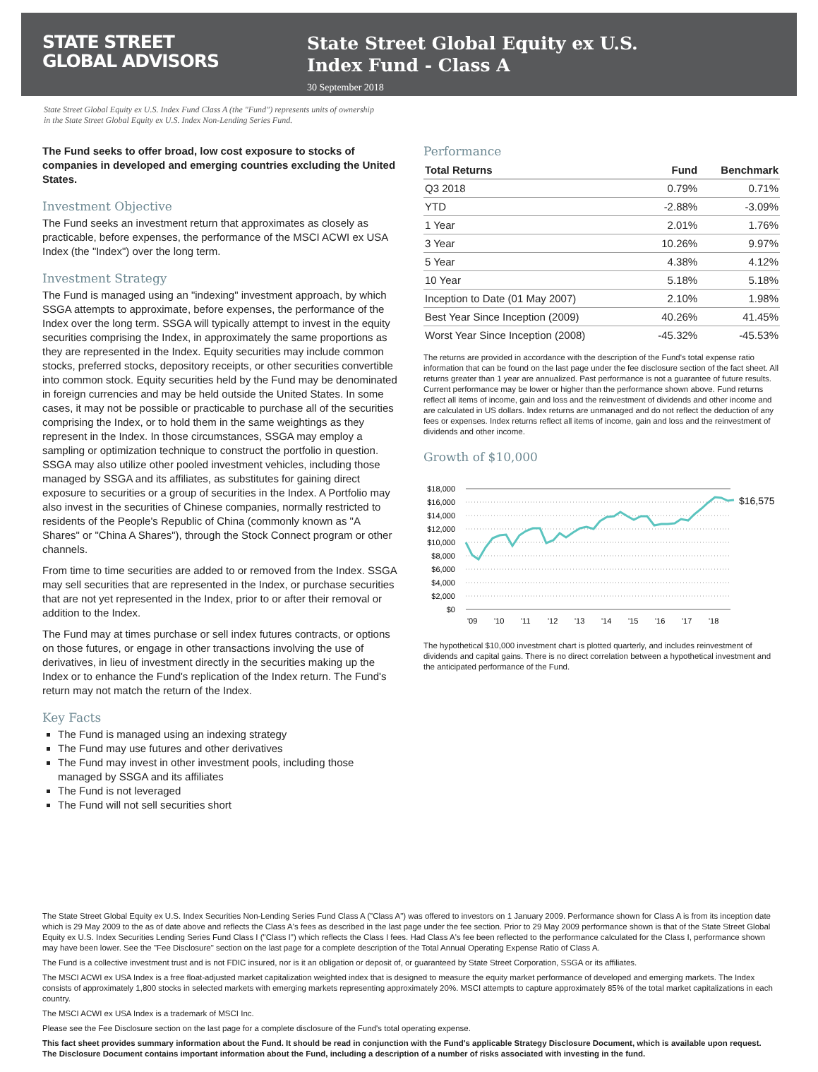STATE STREET
GLOBAL ADVISORS
State Street Global Equity ex U.S.
Index Fund - Class A
30 September 2018
State Street Global Equity ex U.S. Index Fund Class A (the "Fund") represents units of ownership in the State Street Global Equity ex U.S. Index Non-Lending Series Fund.
The Fund seeks to offer broad, low cost exposure to stocks of companies in developed and emerging countries excluding the United States.
Investment Objective
The Fund seeks an investment return that approximates as closely as practicable, before expenses, the performance of the MSCI ACWI ex USA Index (the "Index") over the long term.
Investment Strategy
The Fund is managed using an "indexing" investment approach, by which SSGA attempts to approximate, before expenses, the performance of the Index over the long term. SSGA will typically attempt to invest in the equity securities comprising the Index, in approximately the same proportions as they are represented in the Index. Equity securities may include common stocks, preferred stocks, depository receipts, or other securities convertible into common stock. Equity securities held by the Fund may be denominated in foreign currencies and may be held outside the United States. In some cases, it may not be possible or practicable to purchase all of the securities comprising the Index, or to hold them in the same weightings as they represent in the Index. In those circumstances, SSGA may employ a sampling or optimization technique to construct the portfolio in question. SSGA may also utilize other pooled investment vehicles, including those managed by SSGA and its affiliates, as substitutes for gaining direct exposure to securities or a group of securities in the Index. A Portfolio may also invest in the securities of Chinese companies, normally restricted to residents of the People's Republic of China (commonly known as "A Shares" or "China A Shares"), through the Stock Connect program or other channels.
From time to time securities are added to or removed from the Index. SSGA may sell securities that are represented in the Index, or purchase securities that are not yet represented in the Index, prior to or after their removal or addition to the Index.
The Fund may at times purchase or sell index futures contracts, or options on those futures, or engage in other transactions involving the use of derivatives, in lieu of investment directly in the securities making up the Index or to enhance the Fund's replication of the Index return. The Fund's return may not match the return of the Index.
Key Facts
The Fund is managed using an indexing strategy
The Fund may use futures and other derivatives
The Fund may invest in other investment pools, including those managed by SSGA and its affiliates
The Fund is not leveraged
The Fund will not sell securities short
Performance
| Total Returns | Fund | Benchmark |
| --- | --- | --- |
| Q3 2018 | 0.79% | 0.71% |
| YTD | -2.88% | -3.09% |
| 1 Year | 2.01% | 1.76% |
| 3 Year | 10.26% | 9.97% |
| 5 Year | 4.38% | 4.12% |
| 10 Year | 5.18% | 5.18% |
| Inception to Date (01 May 2007) | 2.10% | 1.98% |
| Best Year Since Inception (2009) | 40.26% | 41.45% |
| Worst Year Since Inception (2008) | -45.32% | -45.53% |
The returns are provided in accordance with the description of the Fund's total expense ratio information that can be found on the last page under the fee disclosure section of the fact sheet. All returns greater than 1 year are annualized. Past performance is not a guarantee of future results. Current performance may be lower or higher than the performance shown above. Fund returns reflect all items of income, gain and loss and the reinvestment of dividends and other income and are calculated in US dollars. Index returns are unmanaged and do not reflect the deduction of any fees or expenses. Index returns reflect all items of income, gain and loss and the reinvestment of dividends and other income.
Growth of $10,000
$18,000
$16,000
$14,000
$12,000
$10,000
$8,000
$6,000
$4,000
$2,000
$0
'09
'10
'11
'12
'13
'14
'15
'16
'17
'18
$16,575
The hypothetical $10,000 investment chart is plotted quarterly, and includes reinvestment of dividends and capital gains. There is no direct correlation between a hypothetical investment and the anticipated performance of the Fund.
The State Street Global Equity ex U.S. Index Securities Non-Lending Series Fund Class A ("Class A") was offered to investors on 1 January 2009. Performance shown for Class A is from its inception date which is 29 May 2009 to the as of date above and reflects the Class A's fees as described in the last page under the fee section. Prior to 29 May 2009 performance shown is that of the State Street Global Equity ex U.S. Index Securities Lending Series Fund Class I ("Class I") which reflects the Class I fees. Had Class A's fee been reflected to the performance calculated for the Class I, performance shown may have been lower. See the "Fee Disclosure" section on the last page for a complete description of the Total Annual Operating Expense Ratio of Class A.
The Fund is a collective investment trust and is not FDIC insured, nor is it an obligation or deposit of, or guaranteed by State Street Corporation, SSGA or its affiliates.
The MSCI ACWI ex USA Index is a free float-adjusted market capitalization weighted index that is designed to measure the equity market performance of developed and emerging markets. The Index consists of approximately 1,800 stocks in selected markets with emerging markets representing approximately 20%. MSCI attempts to capture approximately 85% of the total market capitalizations in each country.
The MSCI ACWI ex USA Index is a trademark of MSCI Inc.
Please see the Fee Disclosure section on the last page for a complete disclosure of the Fund's total operating expense.
This fact sheet provides summary information about the Fund. It should be read in conjunction with the Fund's applicable Strategy Disclosure Document, which is available upon request. The Disclosure Document contains important information about the Fund, including a description of a number of risks associated with investing in the fund.